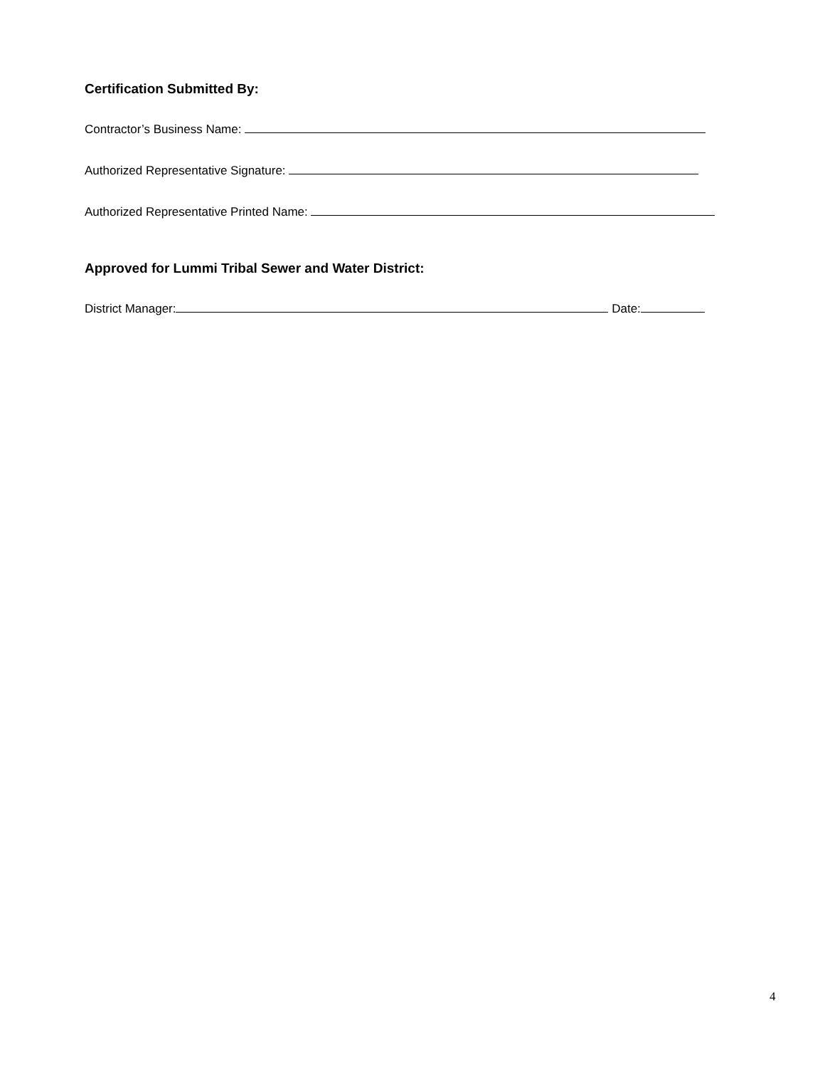Certification Submitted By:
Contractor’s Business Name:
Authorized Representative Signature:
Authorized Representative Printed Name:
Approved for Lummi Tribal Sewer and Water District:
District Manager: Date:
4